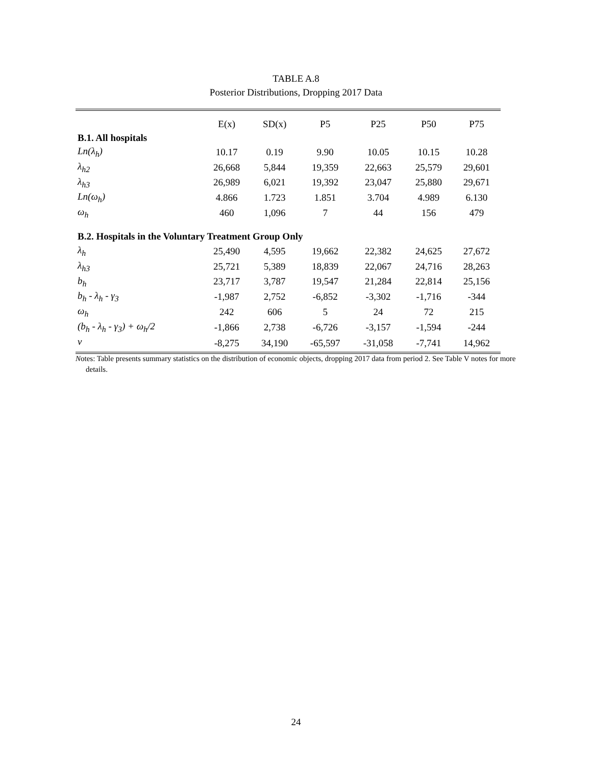TABLE A.8
Posterior Distributions, Dropping 2017 Data
| | E(x) | SD(x) | P5 | P25 | P50 | P75 |
| --- | --- | --- | --- | --- | --- | --- |
| B.1. All hospitals | | | | | | |
| Ln(λ<sub>h</sub>) | 10.17 | 0.19 | 9.90 | 10.05 | 10.15 | 10.28 |
| λ<sub>h2</sub> | 26,668 | 5,844 | 19,359 | 22,663 | 25,579 | 29,601 |
| λ<sub>h3</sub> | 26,989 | 6,021 | 19,392 | 23,047 | 25,880 | 29,671 |
| Ln(ω<sub>h</sub>) | 4.866 | 1.723 | 1.851 | 3.704 | 4.989 | 6.130 |
| ω<sub>h</sub> | 460 | 1,096 | 7 | 44 | 156 | 479 |
| B.2. Hospitals in the Voluntary Treatment Group Only | | | | | | |
| λ<sub>h</sub> | 25,490 | 4,595 | 19,662 | 22,382 | 24,625 | 27,672 |
| λ<sub>h3</sub> | 25,721 | 5,389 | 18,839 | 22,067 | 24,716 | 28,263 |
| b<sub>h</sub> | 23,717 | 3,787 | 19,547 | 21,284 | 22,814 | 25,156 |
| b<sub>h</sub> - λ<sub>h</sub> - γ<sub>3</sub> | -1,987 | 2,752 | -6,852 | -3,302 | -1,716 | -344 |
| ω<sub>h</sub> | 242 | 606 | 5 | 24 | 72 | 215 |
| (b<sub>h</sub> - λ<sub>h</sub> - γ<sub>3</sub>) + ω<sub>h</sub>/2 | -1,866 | 2,738 | -6,726 | -3,157 | -1,594 | -244 |
| v | -8,275 | 34,190 | -65,597 | -31,058 | -7,741 | 14,962 |
Notes: Table presents summary statistics on the distribution of economic objects, dropping 2017 data from period 2. See Table V notes for more details.
24